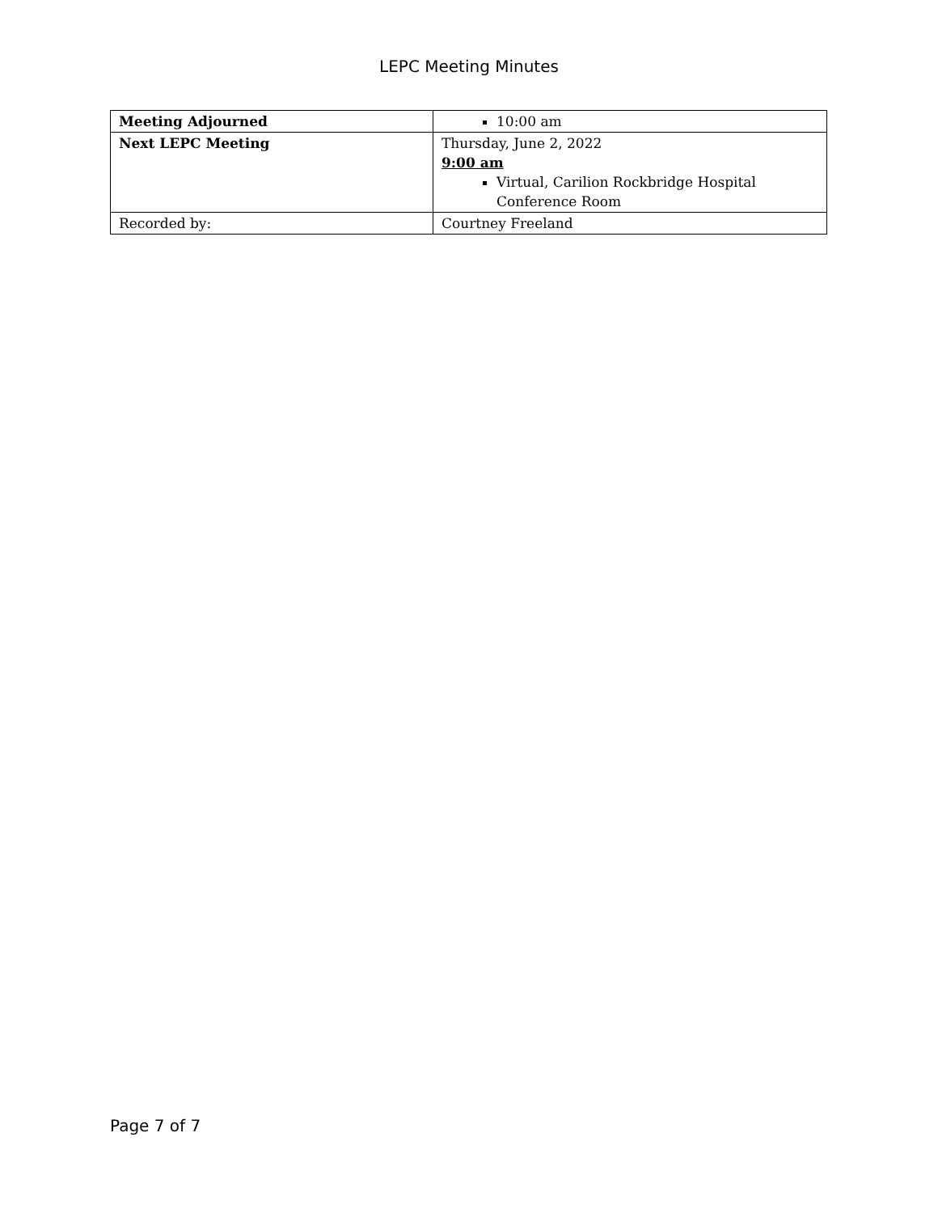LEPC Meeting Minutes
| Meeting Adjourned | 10:00 am |
| Next LEPC Meeting | Thursday, June 2, 2022 9:00 am Virtual, Carilion Rockbridge Hospital Conference Room |
| Recorded by: | Courtney Freeland |
Page 7 of 7